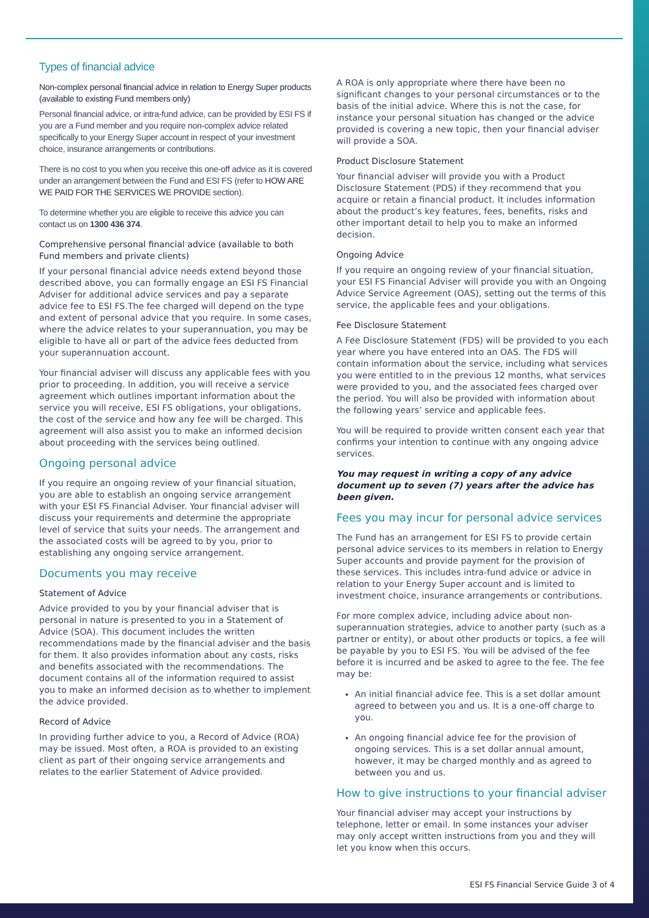Types of financial advice
Non-complex personal financial advice in relation to Energy Super products (available to existing Fund members only)
Personal financial advice, or intra-fund advice, can be provided by ESI FS if you are a Fund member and you require non-complex advice related specifically to your Energy Super account in respect of your investment choice, insurance arrangements or contributions.
There is no cost to you when you receive this one-off advice as it is covered under an arrangement between the Fund and ESI FS (refer to HOW ARE WE PAID FOR THE SERVICES WE PROVIDE section).
To determine whether you are eligible to receive this advice you can contact us on 1300 436 374.
Comprehensive personal financial advice (available to both Fund members and private clients)
If your personal financial advice needs extend beyond those described above, you can formally engage an ESI FS Financial Adviser for additional advice services and pay a separate advice fee to ESI FS.The fee charged will depend on the type and extent of personal advice that you require. In some cases, where the advice relates to your superannuation, you may be eligible to have all or part of the advice fees deducted from your superannuation account.
Your financial adviser will discuss any applicable fees with you prior to proceeding. In addition, you will receive a service agreement which outlines important information about the service you will receive, ESI FS obligations, your obligations, the cost of the service and how any fee will be charged. This agreement will also assist you to make an informed decision about proceeding with the services being outlined.
Ongoing personal advice
If you require an ongoing review of your financial situation, you are able to establish an ongoing service arrangement with your ESI FS Financial Adviser. Your financial adviser will discuss your requirements and determine the appropriate level of service that suits your needs. The arrangement and the associated costs will be agreed to by you, prior to establishing any ongoing service arrangement.
Documents you may receive
Statement of Advice
Advice provided to you by your financial adviser that is personal in nature is presented to you in a Statement of Advice (SOA). This document includes the written recommendations made by the financial adviser and the basis for them. It also provides information about any costs, risks and benefits associated with the recommendations. The document contains all of the information required to assist you to make an informed decision as to whether to implement the advice provided.
Record of Advice
In providing further advice to you, a Record of Advice (ROA) may be issued. Most often, a ROA is provided to an existing client as part of their ongoing service arrangements and relates to the earlier Statement of Advice provided.
A ROA is only appropriate where there have been no significant changes to your personal circumstances or to the basis of the initial advice. Where this is not the case, for instance your personal situation has changed or the advice provided is covering a new topic, then your financial adviser will provide a SOA.
Product Disclosure Statement
Your financial adviser will provide you with a Product Disclosure Statement (PDS) if they recommend that you acquire or retain a financial product. It includes information about the product’s key features, fees, benefits, risks and other important detail to help you to make an informed decision.
Ongoing Advice
If you require an ongoing review of your financial situation, your ESI FS Financial Adviser will provide you with an Ongoing Advice Service Agreement (OAS), setting out the terms of this service, the applicable fees and your obligations.
Fee Disclosure Statement
A Fee Disclosure Statement (FDS) will be provided to you each year where you have entered into an OAS. The FDS will contain information about the service, including what services you were entitled to in the previous 12 months, what services were provided to you, and the associated fees charged over the period. You will also be provided with information about the following years’ service and applicable fees.
You will be required to provide written consent each year that confirms your intention to continue with any ongoing advice services.
You may request in writing a copy of any advice document up to seven (7) years after the advice has been given.
Fees you may incur for personal advice services
The Fund has an arrangement for ESI FS to provide certain personal advice services to its members in relation to Energy Super accounts and provide payment for the provision of these services. This includes intra-fund advice or advice in relation to your Energy Super account and is limited to investment choice, insurance arrangements or contributions.
For more complex advice, including advice about non-superannuation strategies, advice to another party (such as a partner or entity), or about other products or topics, a fee will be payable by you to ESI FS. You will be advised of the fee before it is incurred and be asked to agree to the fee. The fee may be:
An initial financial advice fee. This is a set dollar amount agreed to between you and us. It is a one-off charge to you.
An ongoing financial advice fee for the provision of ongoing services. This is a set dollar annual amount, however, it may be charged monthly and as agreed to between you and us.
How to give instructions to your financial adviser
Your financial adviser may accept your instructions by telephone, letter or email. In some instances your adviser may only accept written instructions from you and they will let you know when this occurs.
ESI FS Financial Service Guide 3 of 4